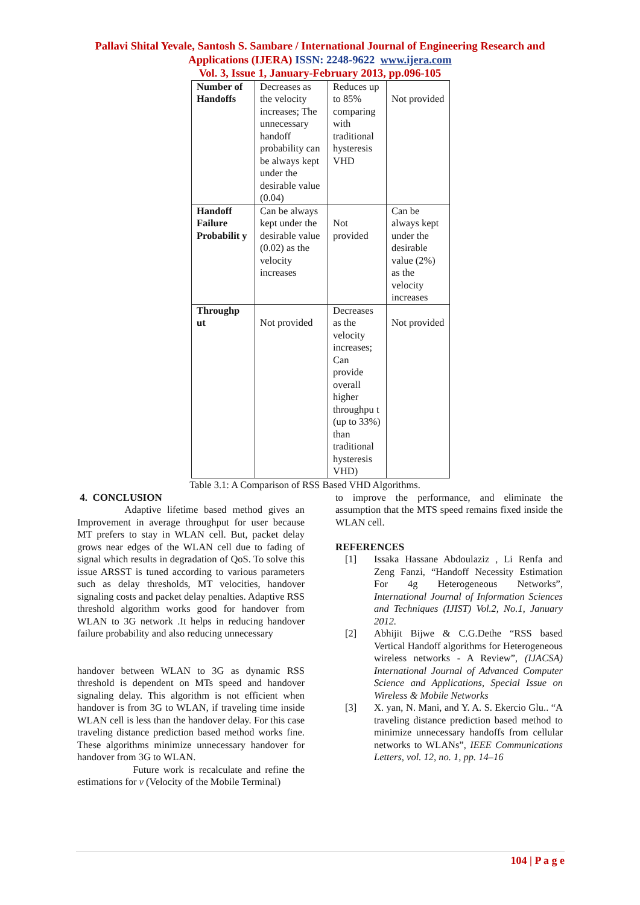Pallavi Shital Yevale, Santosh S. Sambare / International Journal of Engineering Research and
Applications (IJERA) ISSN: 2248-9622 www.ijera.com
Vol. 3, Issue 1, January-February 2013, pp.096-105
| Number of Handoffs | Decreases as the velocity increases; The unnecessary handoff probability can be always kept under the desirable value (0.04) | Reduces up to 85% comparing with traditional hysteresis VHD | Not provided |
| Handoff Failure Probabilit y | Can be always kept under the desirable value (0.02) as the velocity increases | Not provided | Can be always kept under the desirable value (2%) as the velocity increases |
| Throughp ut | Not provided | Decreases as the velocity increases; Can provide overall higher throughpu t (up to 33%) than traditional hysteresis VHD) | Not provided |
Table 3.1: A Comparison of RSS Based VHD Algorithms.
4. CONCLUSION
Adaptive lifetime based method gives an Improvement in average throughput for user because MT prefers to stay in WLAN cell. But, packet delay grows near edges of the WLAN cell due to fading of signal which results in degradation of QoS. To solve this issue ARSST is tuned according to various parameters such as delay thresholds, MT velocities, handover signaling costs and packet delay penalties. Adaptive RSS threshold algorithm works good for handover from WLAN to 3G network .It helps in reducing handover failure probability and also reducing unnecessary
handover between WLAN to 3G as dynamic RSS threshold is dependent on MTs speed and handover signaling delay. This algorithm is not efficient when handover is from 3G to WLAN, if traveling time inside WLAN cell is less than the handover delay. For this case traveling distance prediction based method works fine. These algorithms minimize unnecessary handover for handover from 3G to WLAN.
Future work is recalculate and refine the estimations for v (Velocity of the Mobile Terminal)
to improve the performance, and eliminate the assumption that the MTS speed remains fixed inside the WLAN cell.
REFERENCES
[1] Issaka Hassane Abdoulaziz , Li Renfa and Zeng Fanzi, “Handoff Necessity Estimation For 4g Heterogeneous Networks”, International Journal of Information Sciences and Techniques (IJIST) Vol.2, No.1, January 2012.
[2] Abhijit Bijwe & C.G.Dethe “RSS based Vertical Handoff algorithms for Heterogeneous wireless networks - A Review”, (IJACSA) International Journal of Advanced Computer Science and Applications, Special Issue on Wireless & Mobile Networks
[3] X. yan, N. Mani, and Y. A. S. Ekercio Glu.. “A traveling distance prediction based method to minimize unnecessary handoffs from cellular networks to WLANs”, IEEE Communications Letters, vol. 12, no. 1, pp. 14–16
104 | P a g e